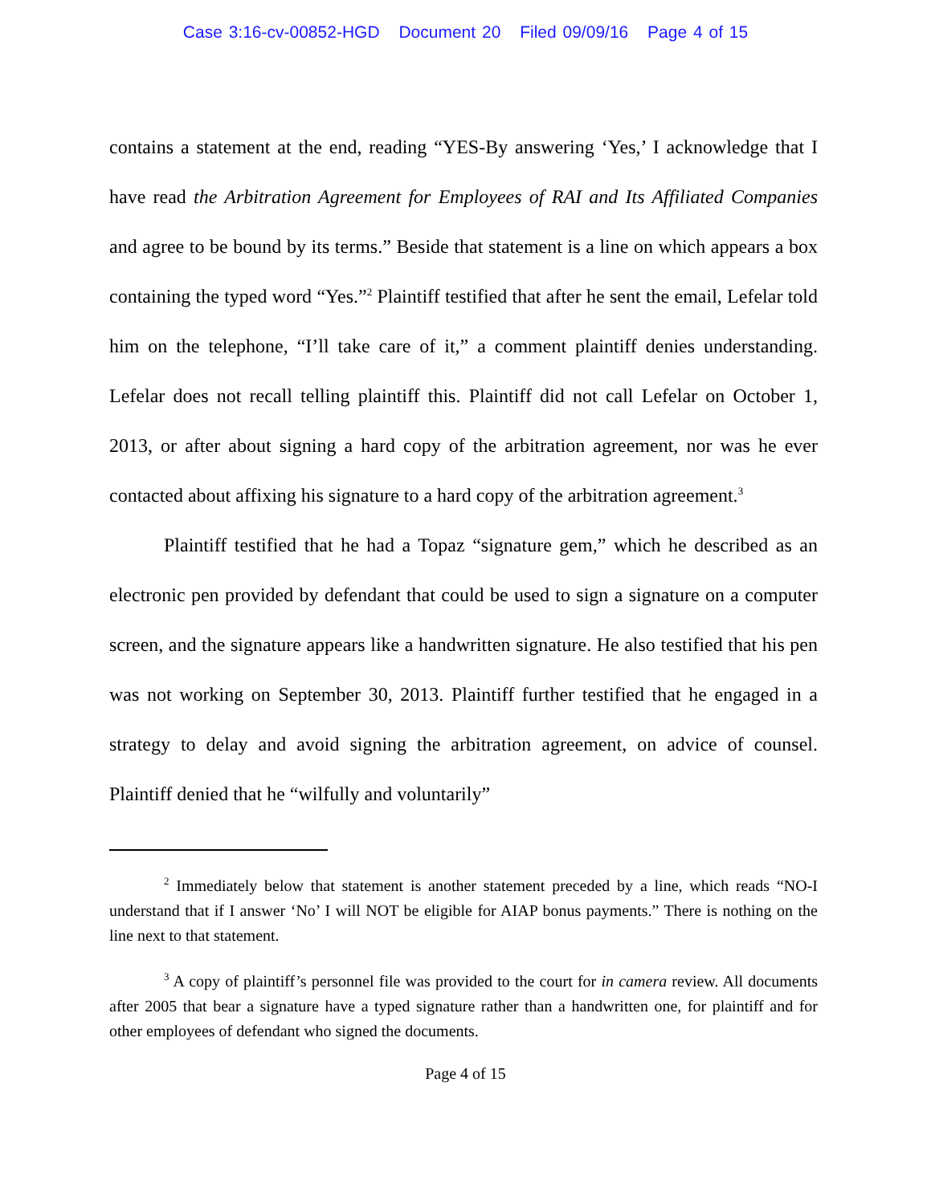Case 3:16-cv-00852-HGD Document 20 Filed 09/09/16 Page 4 of 15
contains a statement at the end, reading “YES-By answering ‘Yes,’ I acknowledge that I have read the Arbitration Agreement for Employees of RAI and Its Affiliated Companies and agree to be bound by its terms.” Beside that statement is a line on which appears a box containing the typed word “Yes.”<sup>2</sup> Plaintiff testified that after he sent the email, Lefelar told him on the telephone, “I’ll take care of it,” a comment plaintiff denies understanding. Lefelar does not recall telling plaintiff this. Plaintiff did not call Lefelar on October 1, 2013, or after about signing a hard copy of the arbitration agreement, nor was he ever contacted about affixing his signature to a hard copy of the arbitration agreement.<sup>3</sup>
Plaintiff testified that he had a Topaz “signature gem,” which he described as an electronic pen provided by defendant that could be used to sign a signature on a computer screen, and the signature appears like a handwritten signature. He also testified that his pen was not working on September 30, 2013. Plaintiff further testified that he engaged in a strategy to delay and avoid signing the arbitration agreement, on advice of counsel. Plaintiff denied that he “wilfully and voluntarily”
<sup>2</sup> Immediately below that statement is another statement preceded by a line, which reads “NO-I understand that if I answer ‘No’ I will NOT be eligible for AIAP bonus payments.” There is nothing on the line next to that statement.
<sup>3</sup> A copy of plaintiff’s personnel file was provided to the court for in camera review. All documents after 2005 that bear a signature have a typed signature rather than a handwritten one, for plaintiff and for other employees of defendant who signed the documents.
Page 4 of 15